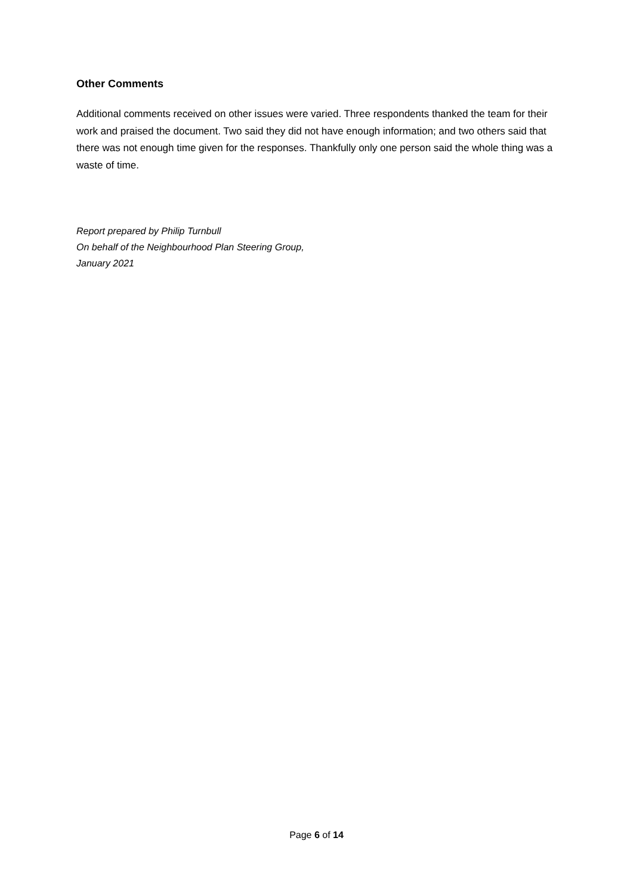Other Comments
Additional comments received on other issues were varied. Three respondents thanked the team for their work and praised the document. Two said they did not have enough information; and two others said that there was not enough time given for the responses. Thankfully only one person said the whole thing was a waste of time.
Report prepared by Philip Turnbull
On behalf of the Neighbourhood Plan Steering Group,
January 2021
Page 6 of 14